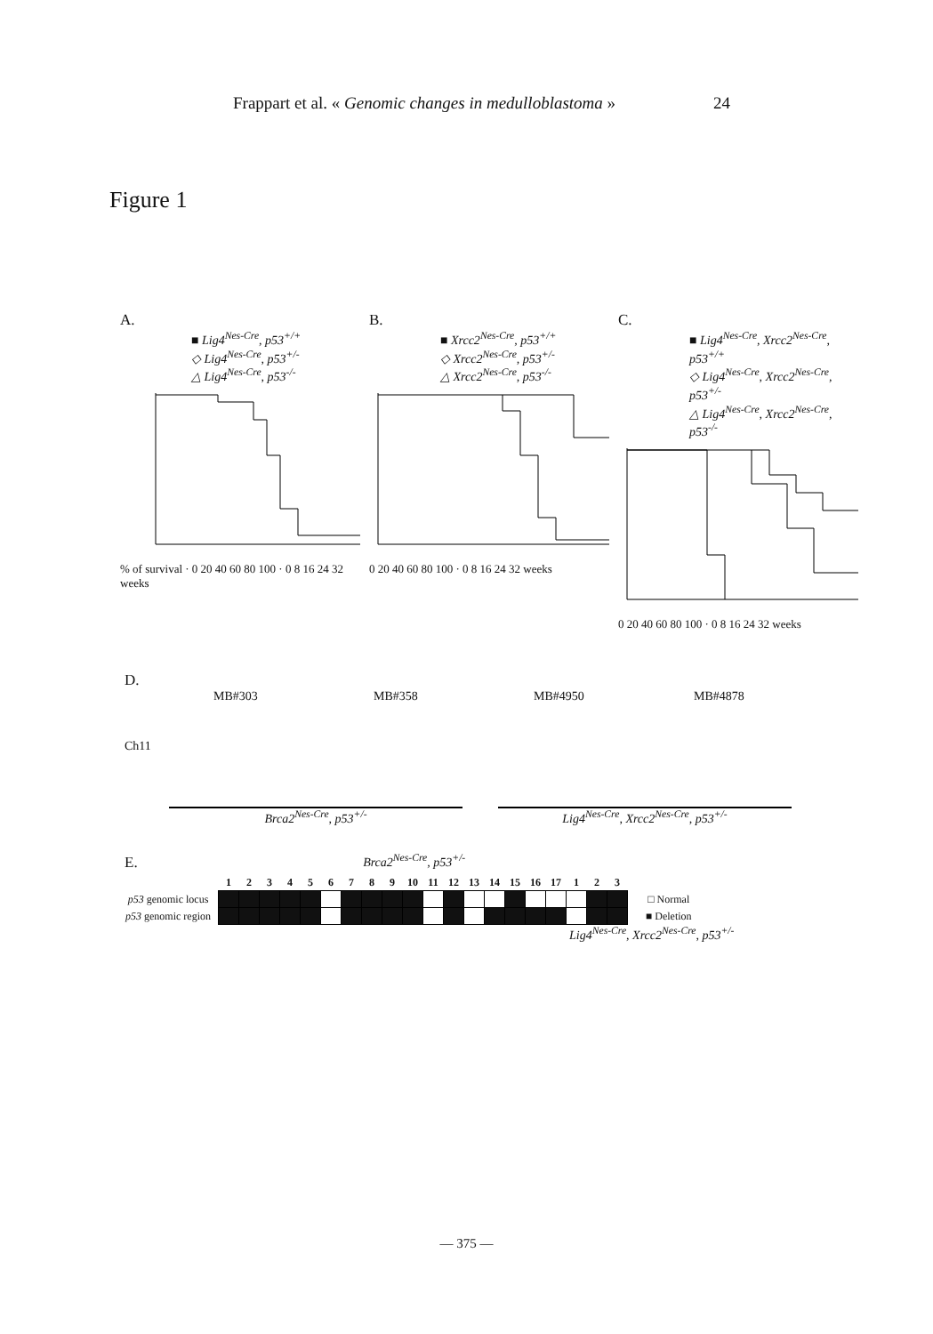Frappart et al. « Genomic changes in medulloblastoma » 24
Figure 1
A.
■ Lig4<sup>Nes-Cre</sup>, p53<sup>+/+</sup>
◇ Lig4<sup>Nes-Cre</sup>, p53<sup>+/-</sup>
△ Lig4<sup>Nes-Cre</sup>, p53<sup>-/-</sup>
% of survival · 0 20 40 60 80 100 · 0 8 16 24 32 weeks
B.
■ Xrcc2<sup>Nes-Cre</sup>, p53<sup>+/+</sup>
◇ Xrcc2<sup>Nes-Cre</sup>, p53<sup>+/-</sup>
△ Xrcc2<sup>Nes-Cre</sup>, p53<sup>-/-</sup>
0 20 40 60 80 100 · 0 8 16 24 32 weeks
C.
■ Lig4<sup>Nes-Cre</sup>, Xrcc2<sup>Nes-Cre</sup>, p53<sup>+/+</sup>
◇ Lig4<sup>Nes-Cre</sup>, Xrcc2<sup>Nes-Cre</sup>, p53<sup>+/-</sup>
△ Lig4<sup>Nes-Cre</sup>, Xrcc2<sup>Nes-Cre</sup>, p53<sup>-/-</sup>
0 20 40 60 80 100 · 0 8 16 24 32 weeks
D.
MB#303 MB#358 MB#4950 MB#4878
Ch11
Brca2<sup>Nes-Cre</sup>, p53<sup>+/-</sup> Lig4<sup>Nes-Cre</sup>, Xrcc2<sup>Nes-Cre</sup>, p53<sup>+/-</sup>
E. Brca2<sup>Nes-Cre</sup>, p53<sup>+/-</sup>
| | 1 | 2 | 3 | 4 | 5 | 6 | 7 | 8 | 9 | 10 | 11 | 12 | 13 | 14 | 15 | 16 | 17 | 1 | 2 | 3 | |
| --- | --- | --- | --- | --- | --- | --- | --- | --- | --- | --- | --- | --- | --- | --- | --- | --- | --- | --- | --- | --- | --- |
| p53 genomic locus | | | | | | | | | | | | | | | | | | | | | □ Normal |
| p53 genomic region | | | | | | | | | | | | | | | | | | | | | ■ Deletion |
Lig4<sup>Nes-Cre</sup>, Xrcc2<sup>Nes-Cre</sup>, p53<sup>+/-</sup>
— 375 —